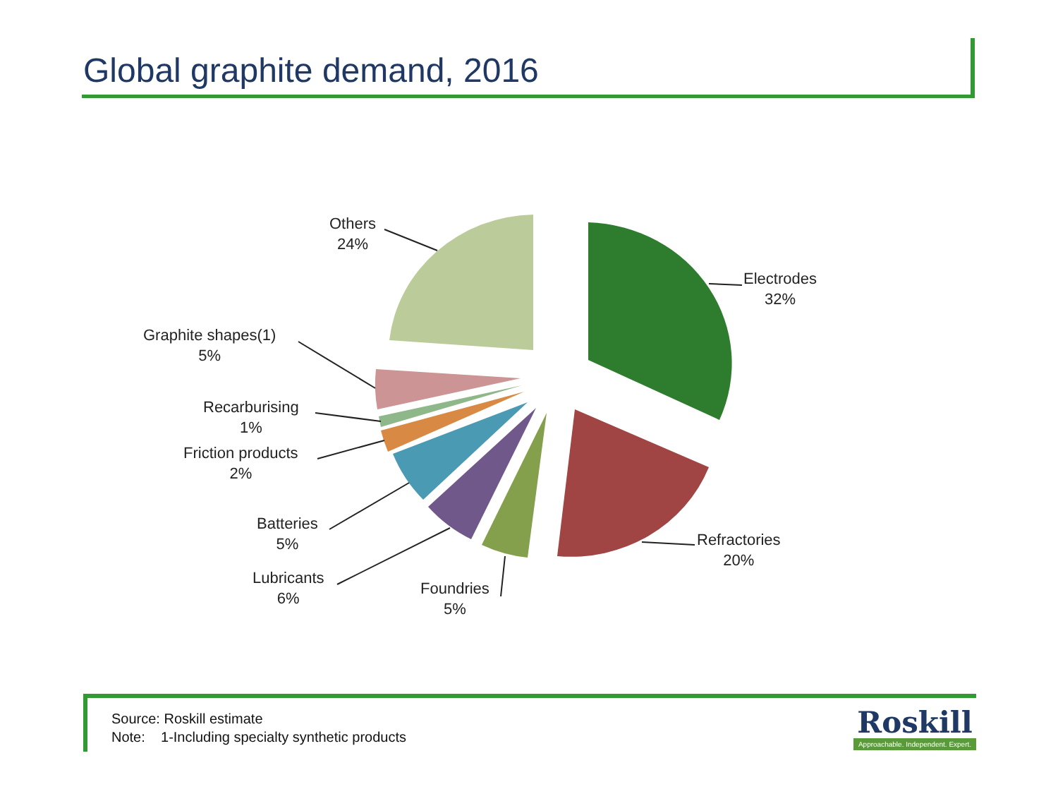Global graphite demand, 2016
Electrodes
32%
Refractories
20%
Foundries
5%
Lubricants
6%
Batteries
5%
Friction products
2%
Recarburising
1%
Graphite shapes(1)
5%
Others
24%
Source: Roskill estimate
Note: 1-Including specialty synthetic products
Roskill
Approachable. Independent. Expert.